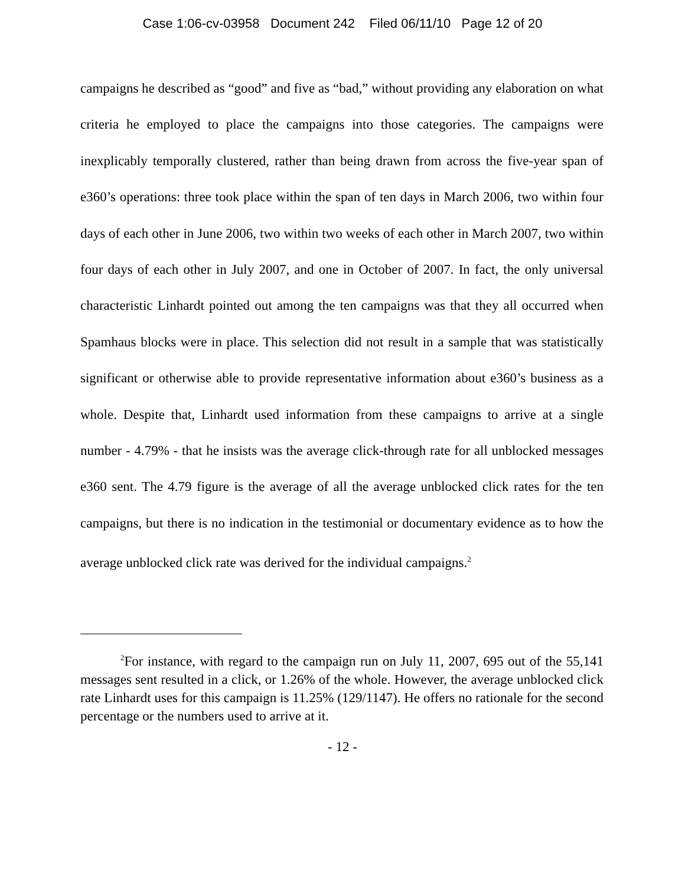Case 1:06-cv-03958 Document 242 Filed 06/11/10 Page 12 of 20
campaigns he described as “good” and five as “bad,” without providing any elaboration on what criteria he employed to place the campaigns into those categories. The campaigns were inexplicably temporally clustered, rather than being drawn from across the five-year span of e360’s operations: three took place within the span of ten days in March 2006, two within four days of each other in June 2006, two within two weeks of each other in March 2007, two within four days of each other in July 2007, and one in October of 2007. In fact, the only universal characteristic Linhardt pointed out among the ten campaigns was that they all occurred when Spamhaus blocks were in place. This selection did not result in a sample that was statistically significant or otherwise able to provide representative information about e360’s business as a whole. Despite that, Linhardt used information from these campaigns to arrive at a single number - 4.79% - that he insists was the average click-through rate for all unblocked messages e360 sent. The 4.79 figure is the average of all the average unblocked click rates for the ten campaigns, but there is no indication in the testimonial or documentary evidence as to how the average unblocked click rate was derived for the individual campaigns.<sup>2</sup>
<sup>2</sup> For instance, with regard to the campaign run on July 11, 2007, 695 out of the 55,141 messages sent resulted in a click, or 1.26% of the whole. However, the average unblocked click rate Linhardt uses for this campaign is 11.25% (129/1147). He offers no rationale for the second percentage or the numbers used to arrive at it.
- 12 -